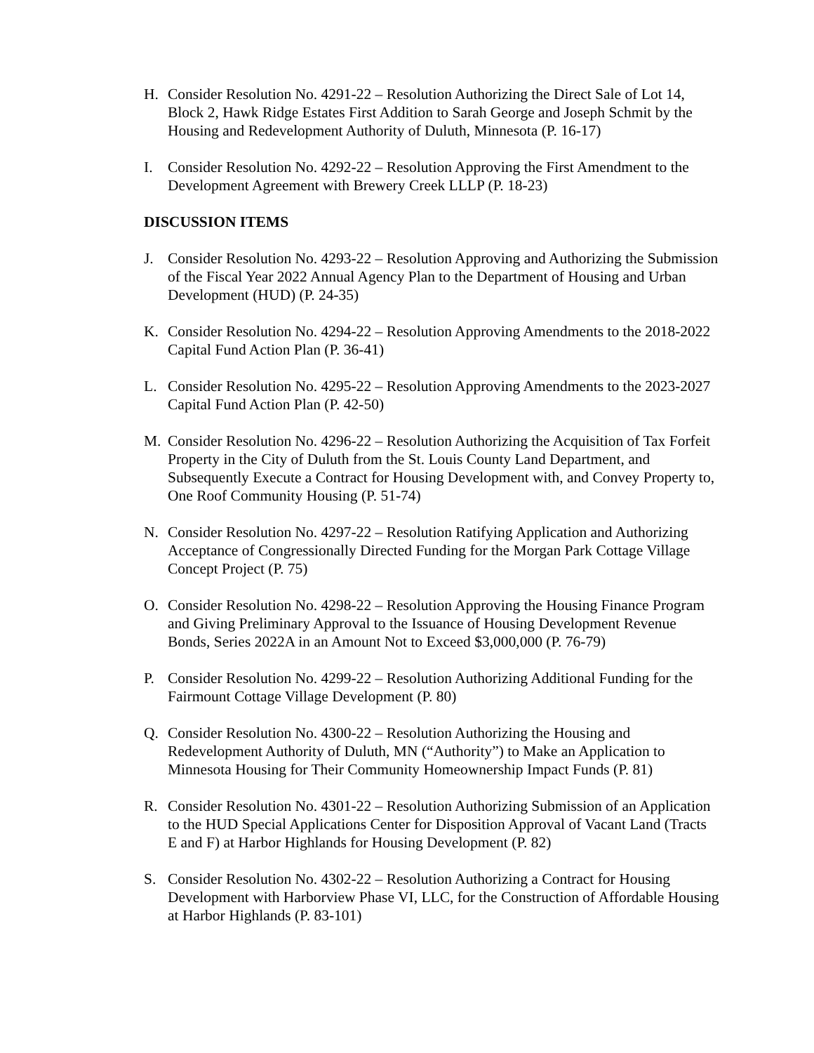H. Consider Resolution No. 4291-22 – Resolution Authorizing the Direct Sale of Lot 14, Block 2, Hawk Ridge Estates First Addition to Sarah George and Joseph Schmit by the Housing and Redevelopment Authority of Duluth, Minnesota (P. 16-17)
I. Consider Resolution No. 4292-22 – Resolution Approving the First Amendment to the Development Agreement with Brewery Creek LLLP (P. 18-23)
DISCUSSION ITEMS
J. Consider Resolution No. 4293-22 – Resolution Approving and Authorizing the Submission of the Fiscal Year 2022 Annual Agency Plan to the Department of Housing and Urban Development (HUD) (P. 24-35)
K. Consider Resolution No. 4294-22 – Resolution Approving Amendments to the 2018-2022 Capital Fund Action Plan (P. 36-41)
L. Consider Resolution No. 4295-22 – Resolution Approving Amendments to the 2023-2027 Capital Fund Action Plan (P. 42-50)
M. Consider Resolution No. 4296-22 – Resolution Authorizing the Acquisition of Tax Forfeit Property in the City of Duluth from the St. Louis County Land Department, and Subsequently Execute a Contract for Housing Development with, and Convey Property to, One Roof Community Housing (P. 51-74)
N. Consider Resolution No. 4297-22 – Resolution Ratifying Application and Authorizing Acceptance of Congressionally Directed Funding for the Morgan Park Cottage Village Concept Project (P. 75)
O. Consider Resolution No. 4298-22 – Resolution Approving the Housing Finance Program and Giving Preliminary Approval to the Issuance of Housing Development Revenue Bonds, Series 2022A in an Amount Not to Exceed $3,000,000 (P. 76-79)
P. Consider Resolution No. 4299-22 – Resolution Authorizing Additional Funding for the Fairmount Cottage Village Development (P. 80)
Q. Consider Resolution No. 4300-22 – Resolution Authorizing the Housing and Redevelopment Authority of Duluth, MN (“Authority”) to Make an Application to Minnesota Housing for Their Community Homeownership Impact Funds (P. 81)
R. Consider Resolution No. 4301-22 – Resolution Authorizing Submission of an Application to the HUD Special Applications Center for Disposition Approval of Vacant Land (Tracts E and F) at Harbor Highlands for Housing Development (P. 82)
S. Consider Resolution No. 4302-22 – Resolution Authorizing a Contract for Housing Development with Harborview Phase VI, LLC, for the Construction of Affordable Housing at Harbor Highlands (P. 83-101)